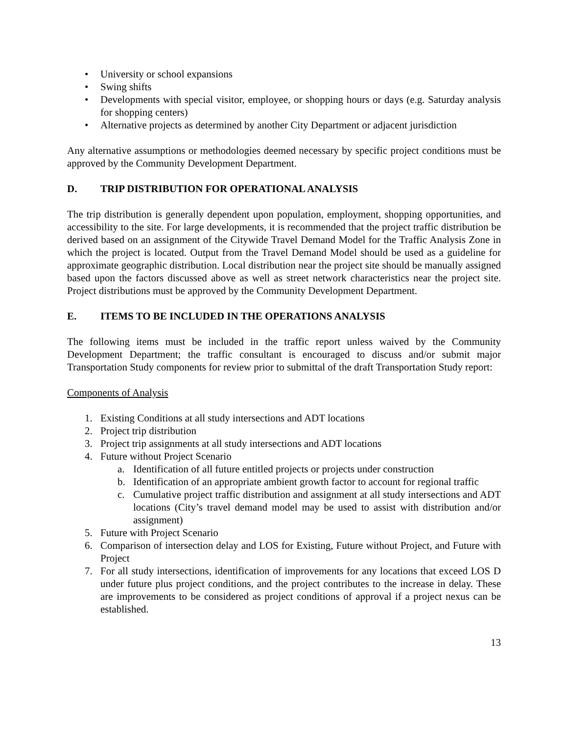• University or school expansions
• Swing shifts
• Developments with special visitor, employee, or shopping hours or days (e.g. Saturday analysis for shopping centers)
• Alternative projects as determined by another City Department or adjacent jurisdiction
Any alternative assumptions or methodologies deemed necessary by specific project conditions must be approved by the Community Development Department.
D. TRIP DISTRIBUTION FOR OPERATIONAL ANALYSIS
The trip distribution is generally dependent upon population, employment, shopping opportunities, and accessibility to the site. For large developments, it is recommended that the project traffic distribution be derived based on an assignment of the Citywide Travel Demand Model for the Traffic Analysis Zone in which the project is located. Output from the Travel Demand Model should be used as a guideline for approximate geographic distribution. Local distribution near the project site should be manually assigned based upon the factors discussed above as well as street network characteristics near the project site. Project distributions must be approved by the Community Development Department.
E. ITEMS TO BE INCLUDED IN THE OPERATIONS ANALYSIS
The following items must be included in the traffic report unless waived by the Community Development Department; the traffic consultant is encouraged to discuss and/or submit major Transportation Study components for review prior to submittal of the draft Transportation Study report:
Components of Analysis
1. Existing Conditions at all study intersections and ADT locations
2. Project trip distribution
3. Project trip assignments at all study intersections and ADT locations
4. Future without Project Scenario
a. Identification of all future entitled projects or projects under construction
b. Identification of an appropriate ambient growth factor to account for regional traffic
c. Cumulative project traffic distribution and assignment at all study intersections and ADT locations (City’s travel demand model may be used to assist with distribution and/or assignment)
5. Future with Project Scenario
6. Comparison of intersection delay and LOS for Existing, Future without Project, and Future with Project
7. For all study intersections, identification of improvements for any locations that exceed LOS D under future plus project conditions, and the project contributes to the increase in delay. These are improvements to be considered as project conditions of approval if a project nexus can be established.
13